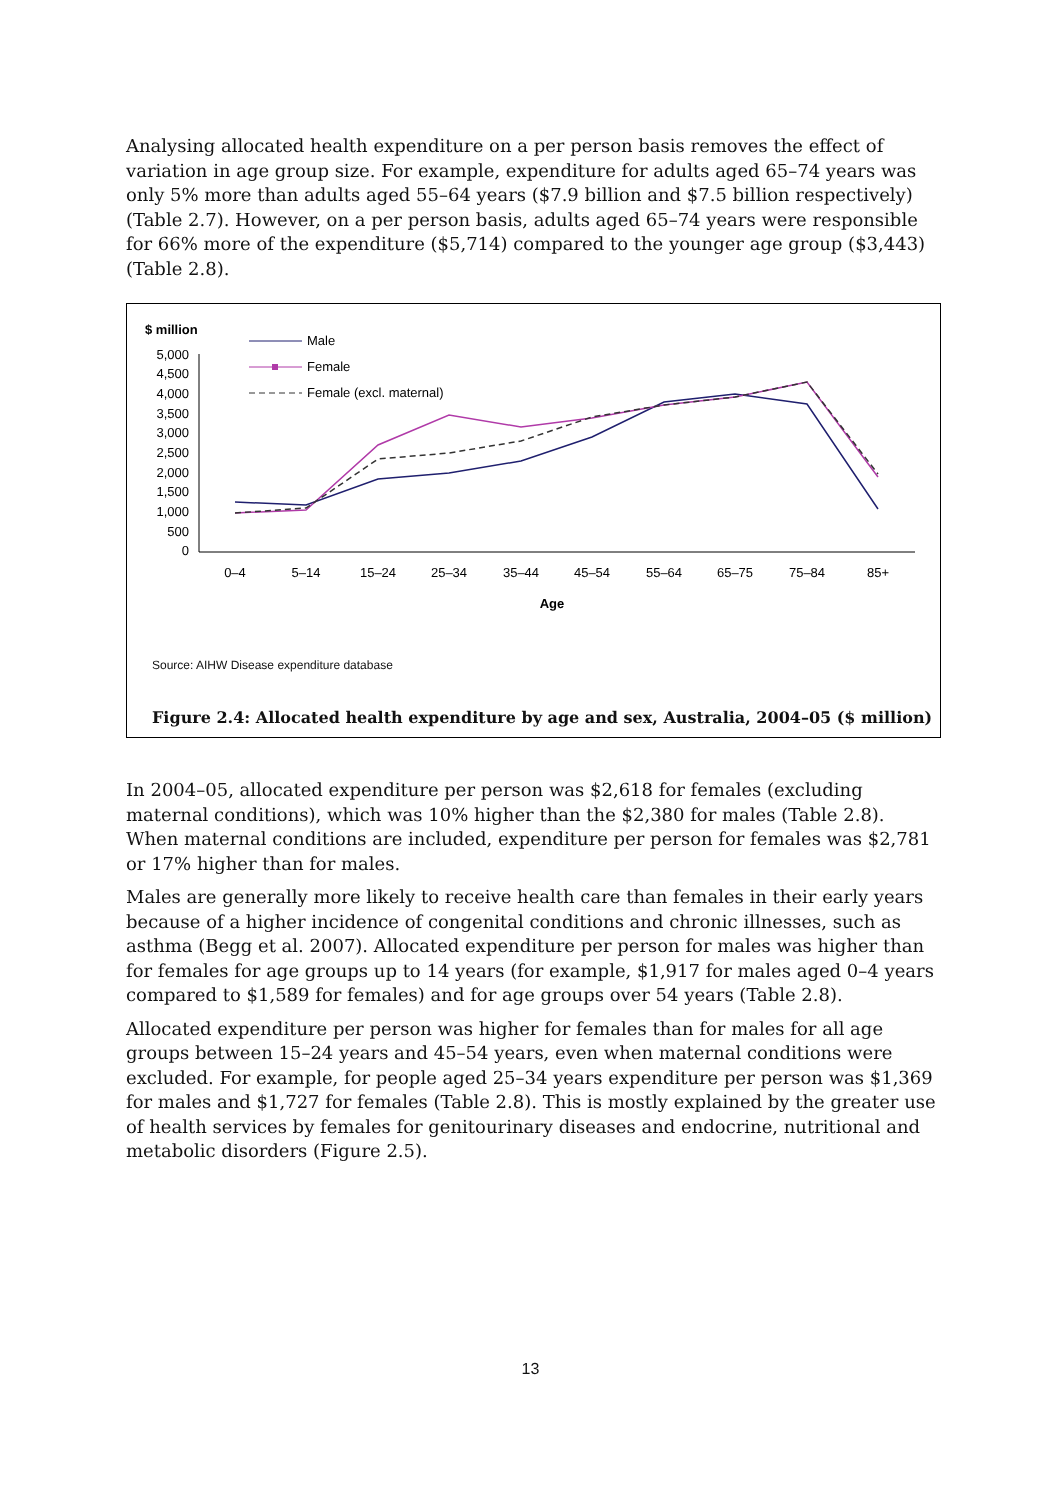Analysing allocated health expenditure on a per person basis removes the effect of variation in age group size. For example, expenditure for adults aged 65–74 years was only 5% more than adults aged 55–64 years ($7.9 billion and $7.5 billion respectively) (Table 2.7). However, on a per person basis, adults aged 65–74 years were responsible for 66% more of the expenditure ($5,714) compared to the younger age group ($3,443) (Table 2.8).
$ million
5,000
4,500
4,000
3,500
3,000
2,500
2,000
1,500
1,000
500
0
0–4
5–14
15–24
25–34
35–44
45–54
55–64
65–75
75–84
85+
Age
Male
Female
Female (excl. maternal)
Source: AIHW Disease expenditure database
Figure 2.4: Allocated health expenditure by age and sex, Australia, 2004–05 ($ million)
In 2004–05, allocated expenditure per person was $2,618 for females (excluding maternal conditions), which was 10% higher than the $2,380 for males (Table 2.8). When maternal conditions are included, expenditure per person for females was $2,781 or 17% higher than for males.
Males are generally more likely to receive health care than females in their early years because of a higher incidence of congenital conditions and chronic illnesses, such as asthma (Begg et al. 2007). Allocated expenditure per person for males was higher than for females for age groups up to 14 years (for example, $1,917 for males aged 0–4 years compared to $1,589 for females) and for age groups over 54 years (Table 2.8).
Allocated expenditure per person was higher for females than for males for all age groups between 15–24 years and 45–54 years, even when maternal conditions were excluded. For example, for people aged 25–34 years expenditure per person was $1,369 for males and $1,727 for females (Table 2.8). This is mostly explained by the greater use of health services by females for genitourinary diseases and endocrine, nutritional and metabolic disorders (Figure 2.5).
13